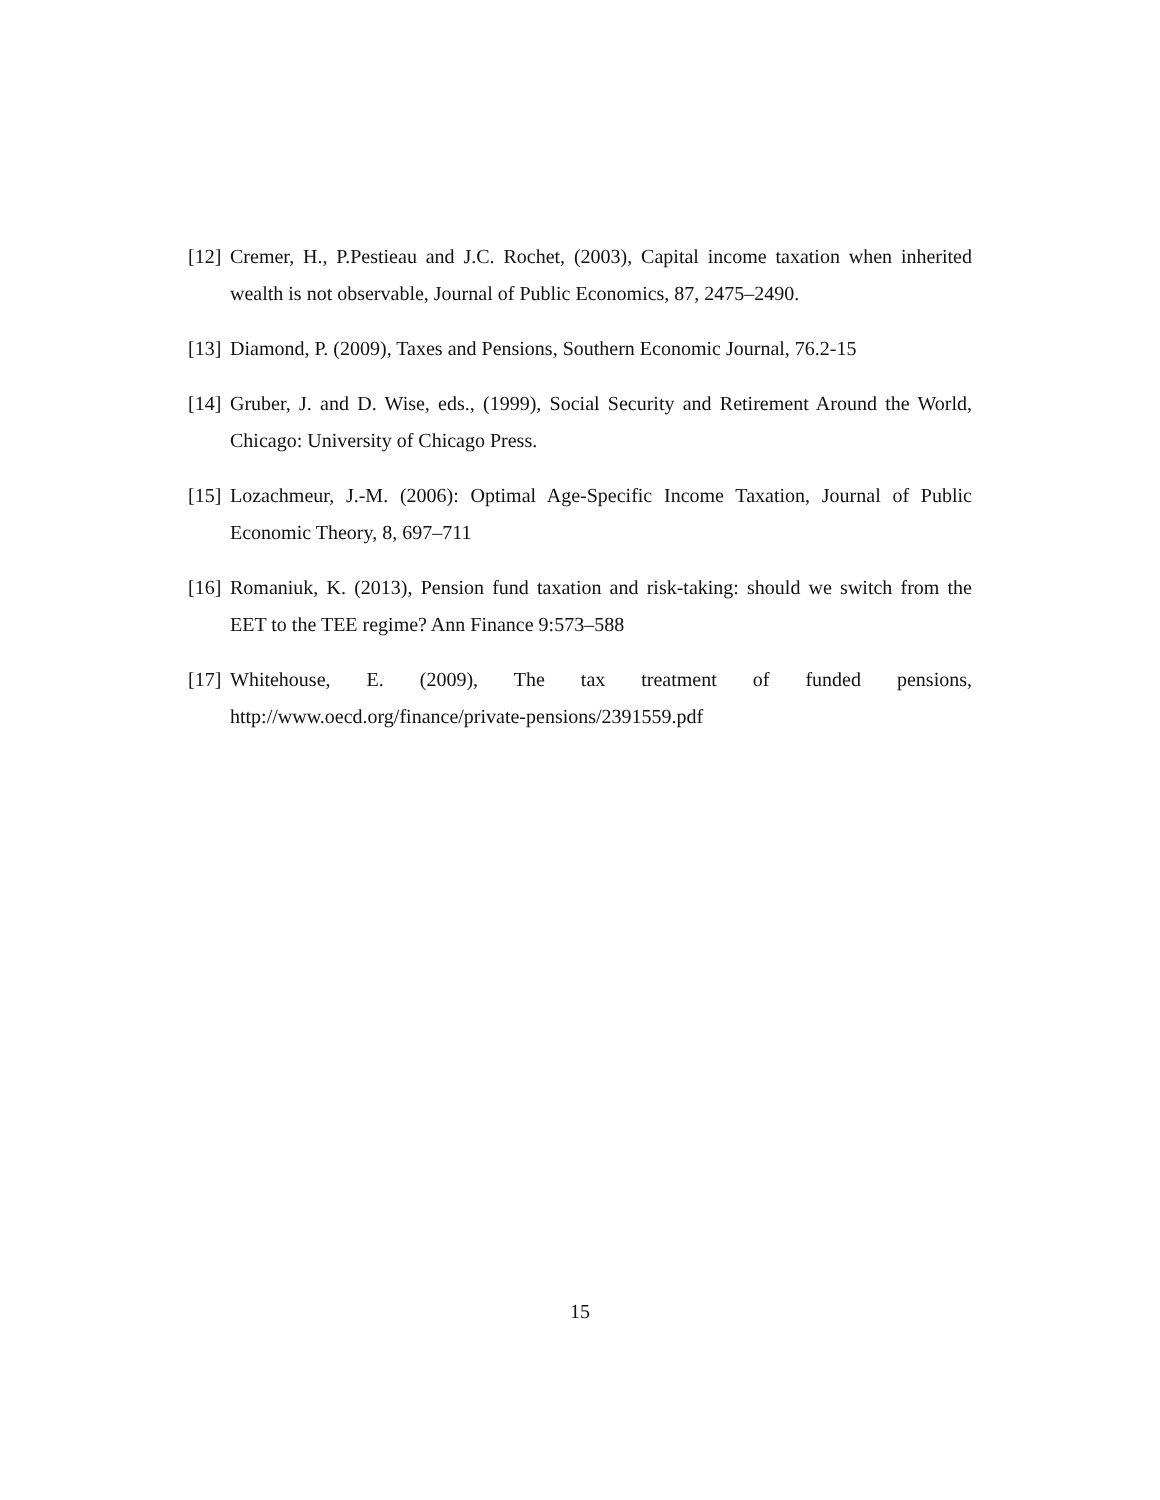[12] Cremer, H., P.Pestieau and J.C. Rochet, (2003), Capital income taxation when inherited wealth is not observable, Journal of Public Economics, 87, 2475–2490.
[13] Diamond, P. (2009), Taxes and Pensions, Southern Economic Journal, 76.2-15
[14] Gruber, J. and D. Wise, eds., (1999), Social Security and Retirement Around the World, Chicago: University of Chicago Press.
[15] Lozachmeur, J.-M. (2006): Optimal Age-Specific Income Taxation, Journal of Public Economic Theory, 8, 697–711
[16] Romaniuk, K. (2013), Pension fund taxation and risk-taking: should we switch from the EET to the TEE regime? Ann Finance 9:573–588
[17] Whitehouse, E. (2009), The tax treatment of funded pensions,
http://www.oecd.org/finance/private-pensions/2391559.pdf
15